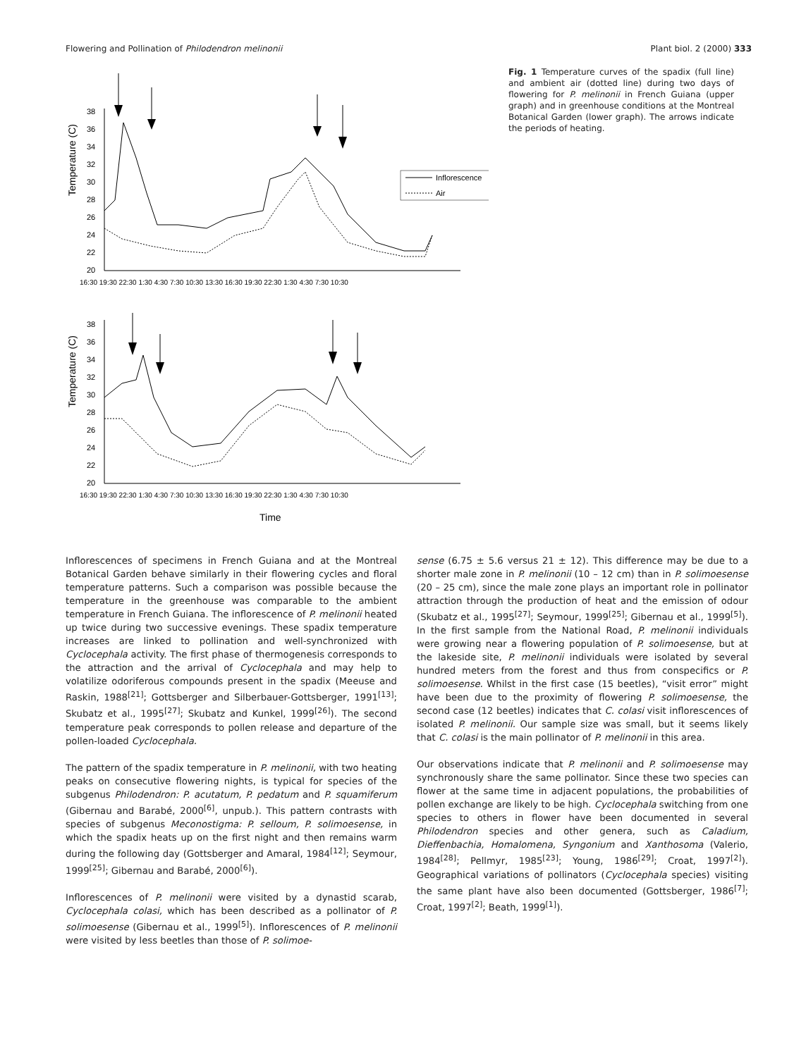Flowering and Pollination of Philodendron melinonii Plant biol. 2 (2000) 333
38
36
34
32
30
28
26
24
22
20
16:30 19:30 22:30 1:30 4:30 7:30 10:30 13:30 16:30 19:30 22:30 1:30 4:30 7:30 10:30
Temperature (C)
Inflorescence
Air
38
36
34
32
30
28
26
24
22
20
16:30 19:30 22:30 1:30 4:30 7:30 10:30 13:30 16:30 19:30 22:30 1:30 4:30 7:30 10:30
Temperature (C)
Time
Fig. 1 Temperature curves of the spadix (full line) and ambient air (dotted line) during two days of flowering for P. melinonii in French Guiana (upper graph) and in greenhouse conditions at the Montreal Botanical Garden (lower graph). The arrows indicate the periods of heating.
Inflorescences of specimens in French Guiana and at the Montreal Botanical Garden behave similarly in their flowering cycles and floral temperature patterns. Such a comparison was possible because the temperature in the greenhouse was comparable to the ambient temperature in French Guiana. The inflorescence of P. melinonii heated up twice during two successive evenings. These spadix temperature increases are linked to pollination and well-synchronized with Cyclocephala activity. The first phase of thermogenesis corresponds to the attraction and the arrival of Cyclocephala and may help to volatilize odoriferous compounds present in the spadix (Meeuse and Raskin, 1988<sup>[21]</sup>; Gottsberger and Silberbauer-Gottsberger, 1991<sup>[13]</sup>; Skubatz et al., 1995<sup>[27]</sup>; Skubatz and Kunkel, 1999<sup>[26]</sup>). The second temperature peak corresponds to pollen release and departure of the pollen-loaded Cyclocephala.
The pattern of the spadix temperature in P. melinonii, with two heating peaks on consecutive flowering nights, is typical for species of the subgenus Philodendron: P. acutatum, P. pedatum and P. squamiferum (Gibernau and Barabé, 2000<sup>[6]</sup>, unpub.). This pattern contrasts with species of subgenus Meconostigma: P. selloum, P. solimoesense, in which the spadix heats up on the first night and then remains warm during the following day (Gottsberger and Amaral, 1984<sup>[12]</sup>; Seymour, 1999<sup>[25]</sup>; Gibernau and Barabé, 2000<sup>[6]</sup>).
Inflorescences of P. melinonii were visited by a dynastid scarab, Cyclocephala colasi, which has been described as a pollinator of P. solimoesense (Gibernau et al., 1999<sup>[5]</sup>). Inflorescences of P. melinonii were visited by less beetles than those of P. solimoe-
sense (6.75 ± 5.6 versus 21 ± 12). This difference may be due to a shorter male zone in P. melinonii (10 – 12 cm) than in P. solimoesense (20 – 25 cm), since the male zone plays an important role in pollinator attraction through the production of heat and the emission of odour (Skubatz et al., 1995<sup>[27]</sup>; Seymour, 1999<sup>[25]</sup>; Gibernau et al., 1999<sup>[5]</sup>). In the first sample from the National Road, P. melinonii individuals were growing near a flowering population of P. solimoesense, but at the lakeside site, P. melinonii individuals were isolated by several hundred meters from the forest and thus from conspecifics or P. solimoesense. Whilst in the first case (15 beetles), “visit error” might have been due to the proximity of flowering P. solimoesense, the second case (12 beetles) indicates that C. colasi visit inflorescences of isolated P. melinonii. Our sample size was small, but it seems likely that C. colasi is the main pollinator of P. melinonii in this area.
Our observations indicate that P. melinonii and P. solimoesense may synchronously share the same pollinator. Since these two species can flower at the same time in adjacent populations, the probabilities of pollen exchange are likely to be high. Cyclocephala switching from one species to others in flower have been documented in several Philodendron species and other genera, such as Caladium, Dieffenbachia, Homalomena, Syngonium and Xanthosoma (Valerio, 1984<sup>[28]</sup>; Pellmyr, 1985<sup>[23]</sup>; Young, 1986<sup>[29]</sup>; Croat, 1997<sup>[2]</sup>). Geographical variations of pollinators (Cyclocephala species) visiting the same plant have also been documented (Gottsberger, 1986<sup>[7]</sup>; Croat, 1997<sup>[2]</sup>; Beath, 1999<sup>[1]</sup>).